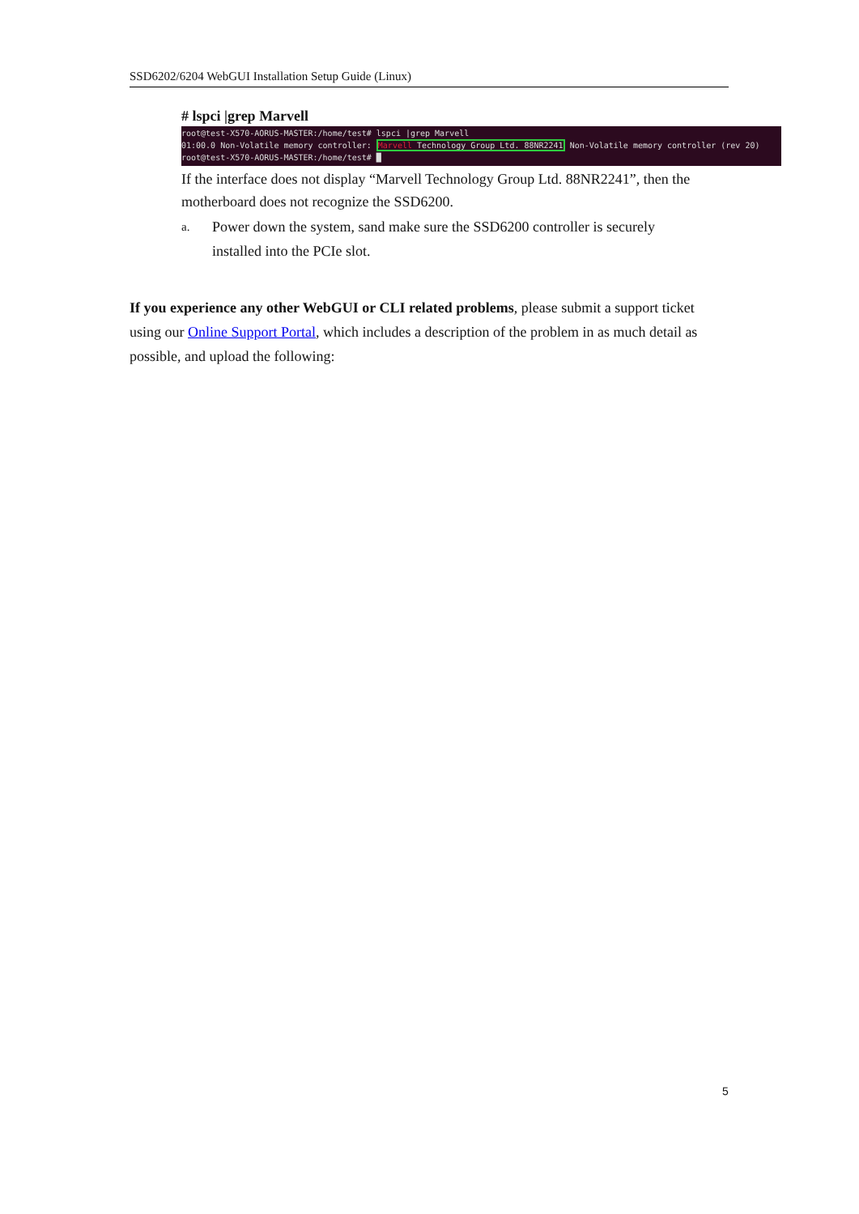SSD6202/6204 WebGUI Installation Setup Guide (Linux)
# lspci |grep Marvell
root@test-X570-AORUS-MASTER:/home/test# lspci |grep Marvell 01:00.0 Non-Volatile memory controller: Marvell Technology Group Ltd. 88NR2241 Non-Volatile memory controller (rev 20) root@test-X570-AORUS-MASTER:/home/test# █
If the interface does not display “Marvell Technology Group Ltd. 88NR2241”, then the motherboard does not recognize the SSD6200.
a. Power down the system, sand make sure the SSD6200 controller is securely installed into the PCIe slot.
If you experience any other WebGUI or CLI related problems, please submit a support ticket using our Online Support Portal, which includes a description of the problem in as much detail as possible, and upload the following:
5